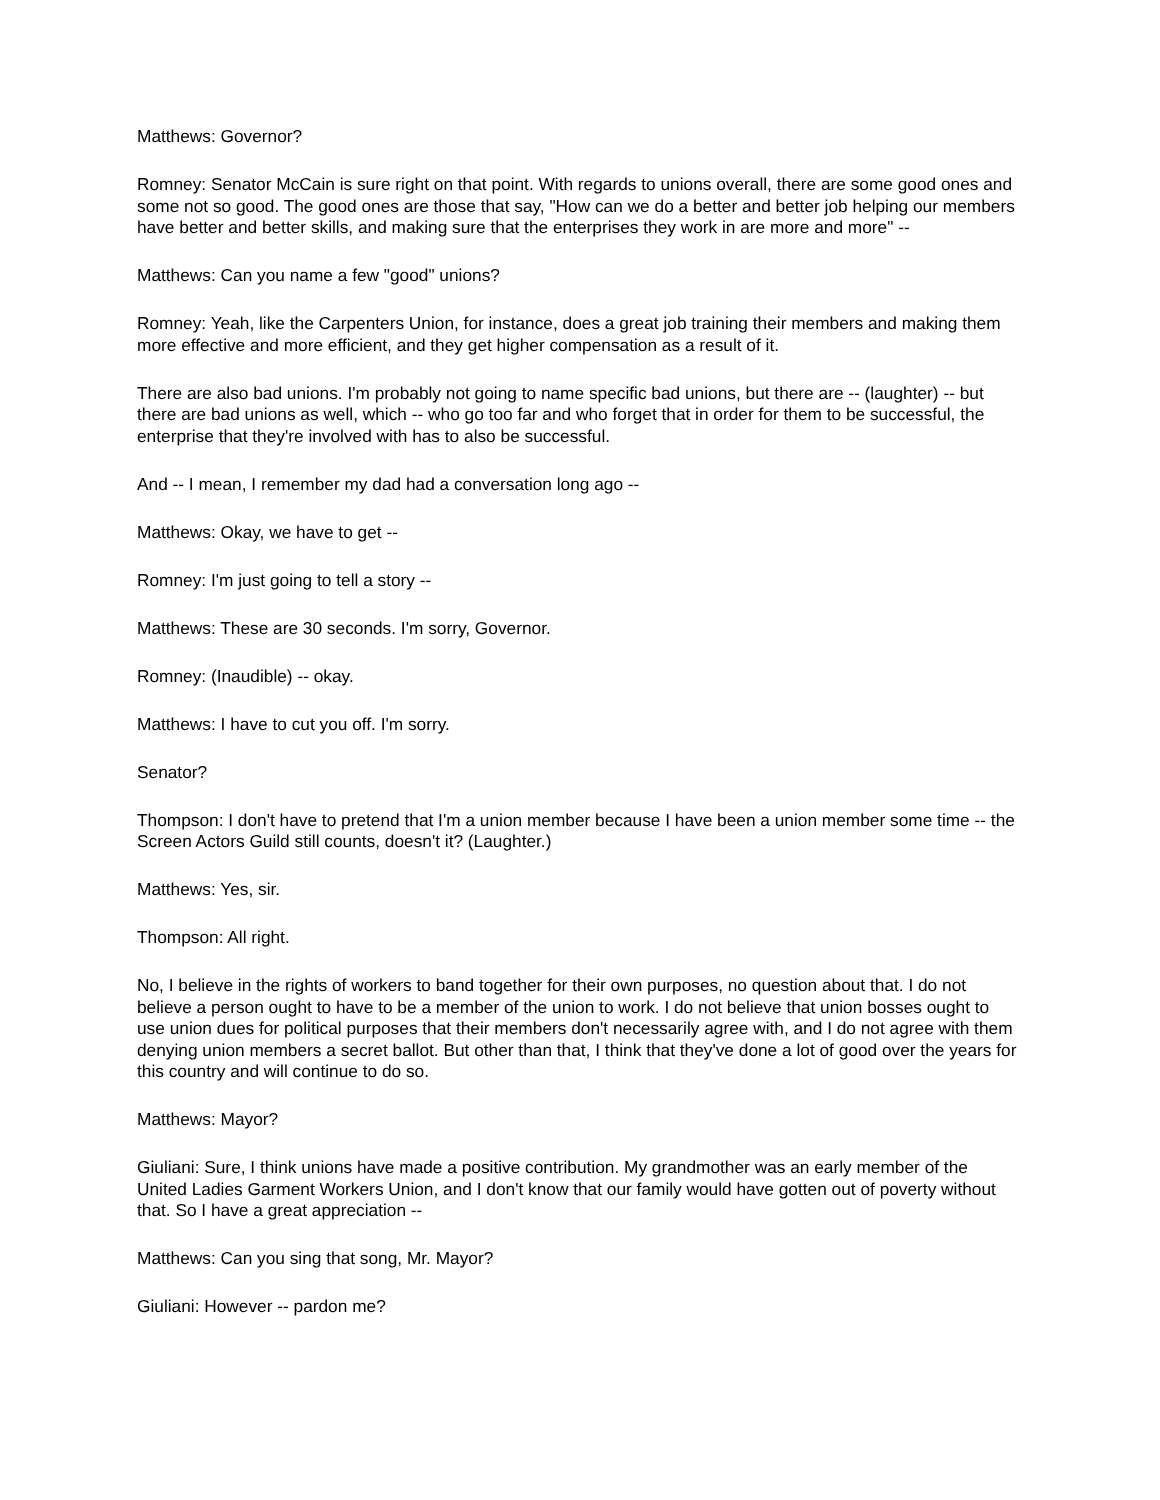Matthews: Governor?
Romney: Senator McCain is sure right on that point. With regards to unions overall, there are some good ones and some not so good. The good ones are those that say, "How can we do a better and better job helping our members have better and better skills, and making sure that the enterprises they work in are more and more" --
Matthews: Can you name a few "good" unions?
Romney: Yeah, like the Carpenters Union, for instance, does a great job training their members and making them more effective and more efficient, and they get higher compensation as a result of it.
There are also bad unions. I'm probably not going to name specific bad unions, but there are -- (laughter) -- but there are bad unions as well, which -- who go too far and who forget that in order for them to be successful, the enterprise that they're involved with has to also be successful.
And -- I mean, I remember my dad had a conversation long ago --
Matthews: Okay, we have to get --
Romney: I'm just going to tell a story --
Matthews: These are 30 seconds. I'm sorry, Governor.
Romney: (Inaudible) -- okay.
Matthews: I have to cut you off. I'm sorry.
Senator?
Thompson: I don't have to pretend that I'm a union member because I have been a union member some time -- the Screen Actors Guild still counts, doesn't it? (Laughter.)
Matthews: Yes, sir.
Thompson: All right.
No, I believe in the rights of workers to band together for their own purposes, no question about that. I do not believe a person ought to have to be a member of the union to work. I do not believe that union bosses ought to use union dues for political purposes that their members don't necessarily agree with, and I do not agree with them denying union members a secret ballot. But other than that, I think that they've done a lot of good over the years for this country and will continue to do so.
Matthews: Mayor?
Giuliani: Sure, I think unions have made a positive contribution. My grandmother was an early member of the United Ladies Garment Workers Union, and I don't know that our family would have gotten out of poverty without that. So I have a great appreciation --
Matthews: Can you sing that song, Mr. Mayor?
Giuliani: However -- pardon me?